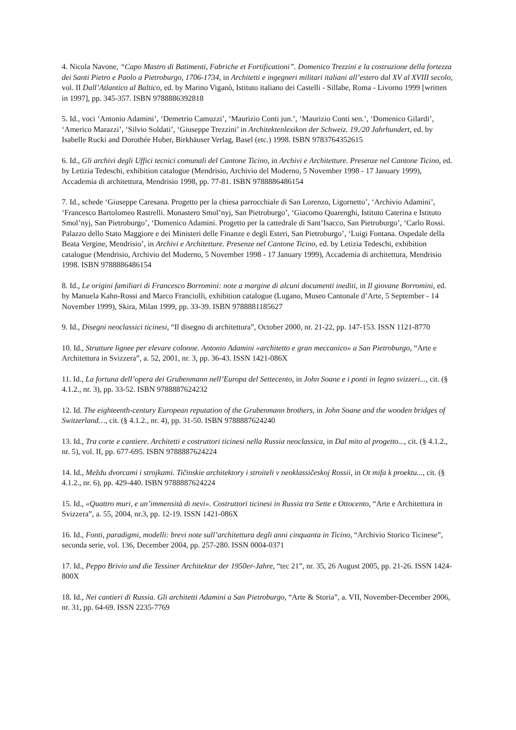4. Nicola Navone, “Capo Mastro di Batimenti, Fabriche et Fortificationi”. Domenico Trezzini e la costruzione della fortezza dei Santi Pietro e Paolo a Pietroburgo, 1706-1734, in Architetti e ingegneri militari italiani all’estero dal XV al XVIII secolo, vol. II Dall’Atlantico al Baltico, ed. by Marino Viganò, Istituto italiano dei Castelli - Sillabe, Roma - Livorno 1999 [written in 1997], pp. 345-357. ISBN 9788886392818
5. Id., voci ‘Antonio Adamini’, ‘Demetrio Camuzzi’, ‘Maurizio Conti jun.’, ‘Maurizio Conti sen.’, ‘Domenico Gilardi’, ‘Americo Marazzi’, ‘Silvio Soldati’, ‘Giuseppe Trezzini’ in Architektenlexikon der Schweiz. 19./20 Jahrhundert, ed. by Isabelle Rucki and Dorothée Huber, Birkhäuser Verlag, Basel (etc.) 1998. ISBN 9783764352615
6. Id., Gli archivi degli Uffici tecnici comunali del Cantone Ticino, in Archivi e Architetture. Presenze nel Cantone Ticino, ed. by Letizia Tedeschi, exhibition catalogue (Mendrisio, Archivio del Moderno, 5 November 1998 - 17 January 1999), Accademia di architettura, Mendrisio 1998, pp. 77-81. ISBN 9788886486154
7. Id., schede ‘Giuseppe Caresana. Progetto per la chiesa parrocchiale di San Lorenzo, Ligornetto’, ‘Archivio Adamini’, ‘Francesco Bartolomeo Rastrelli. Monastero Smol’nyj, San Pietroburgo’, ‘Giacomo Quarenghi, Istituto Caterina e Istituto Smol’nyj, San Pietroburgo’, ‘Domenico Adamini. Progetto per la cattedrale di Sant’Isacco, San Pietroburgo’, ‘Carlo Rossi. Palazzo dello Stato Maggiore e dei Ministeri delle Finanze e degli Esteri, San Pietroburgo’, ‘Luigi Fontana. Ospedale della Beata Vergine, Mendrisio’, in Archivi e Architetture. Presenze nel Cantone Ticino, ed. by Letizia Tedeschi, exhibition catalogue (Mendrisio, Archivio del Moderno, 5 November 1998 - 17 January 1999), Accademia di architettura, Mendrisio 1998. ISBN 9788886486154
8. Id., Le origini familiari di Francesco Borromini: note a margine di alcuni documenti inediti, in Il giovane Borromini, ed. by Manuela Kahn-Rossi and Marco Franciolli, exhibition catalogue (Lugano, Museo Cantonale d’Arte, 5 September - 14 November 1999), Skira, Milan 1999, pp. 33-39. ISBN 9788881185627
9. Id., Disegni neoclassici ticinesi, “Il disegno di architettura”, October 2000, nr. 21-22, pp. 147-153. ISSN 1121-8770
10. Id., Strutture lignee per elevare colonne. Antonio Adamini «architetto e gran meccanico» a San Pietroburgo, “Arte e Architettura in Svizzera”, a. 52, 2001, nr. 3, pp. 36-43. ISSN 1421-086X
11. Id., La fortuna dell’opera dei Grubenmann nell’Europa del Settecento, in John Soane e i ponti in legno svizzeri..., cit. (§ 4.1.2., nr. 3), pp. 33-52. ISBN 9788887624232
12. Id. The eighteenth-century European reputation of the Grubenmann brothers, in John Soane and the wooden bridges of Switzerland…, cit. (§ 4.1.2., nr. 4), pp. 31-50. ISBN 9788887624240
13. Id., Tra corte e cantiere. Architetti e costruttori ticinesi nella Russia neoclassica, in Dal mito al progetto..., cit. (§ 4.1.2., nr. 5), vol. II, pp. 677-695. ISBN 9788887624224
14. Id., Meždu dvorcami i strojkami. Tičinskie architektory i stroiteli v neoklassičeskoj Rossii, in Ot mifa k proektu..., cit. (§ 4.1.2., nr. 6), pp. 429-440. ISBN 9788887624224
15. Id., «Quattro muri, e un’immensità di nevi». Costruttori ticinesi in Russia tra Sette e Ottocento, “Arte e Architettura in Svizzera”, a. 55, 2004, nr.3, pp. 12-19. ISSN 1421-086X
16. Id., Fonti, paradigmi, modelli: brevi note sull’architettura degli anni cinquanta in Ticino, “Archivio Storico Ticinese”, seconda serie, vol. 136, December 2004, pp. 257-280. ISSN 0004-0371
17. Id., Peppo Brivio und die Tessiner Architektur der 1950er-Jahre, “tec 21”, nr. 35, 26 August 2005, pp. 21-26. ISSN 1424-800X
18. Id., Nei cantieri di Russia. Gli architetti Adamini a San Pietroburgo, “Arte & Storia”, a. VII, November-December 2006, nr. 31, pp. 64-69. ISSN 2235-7769